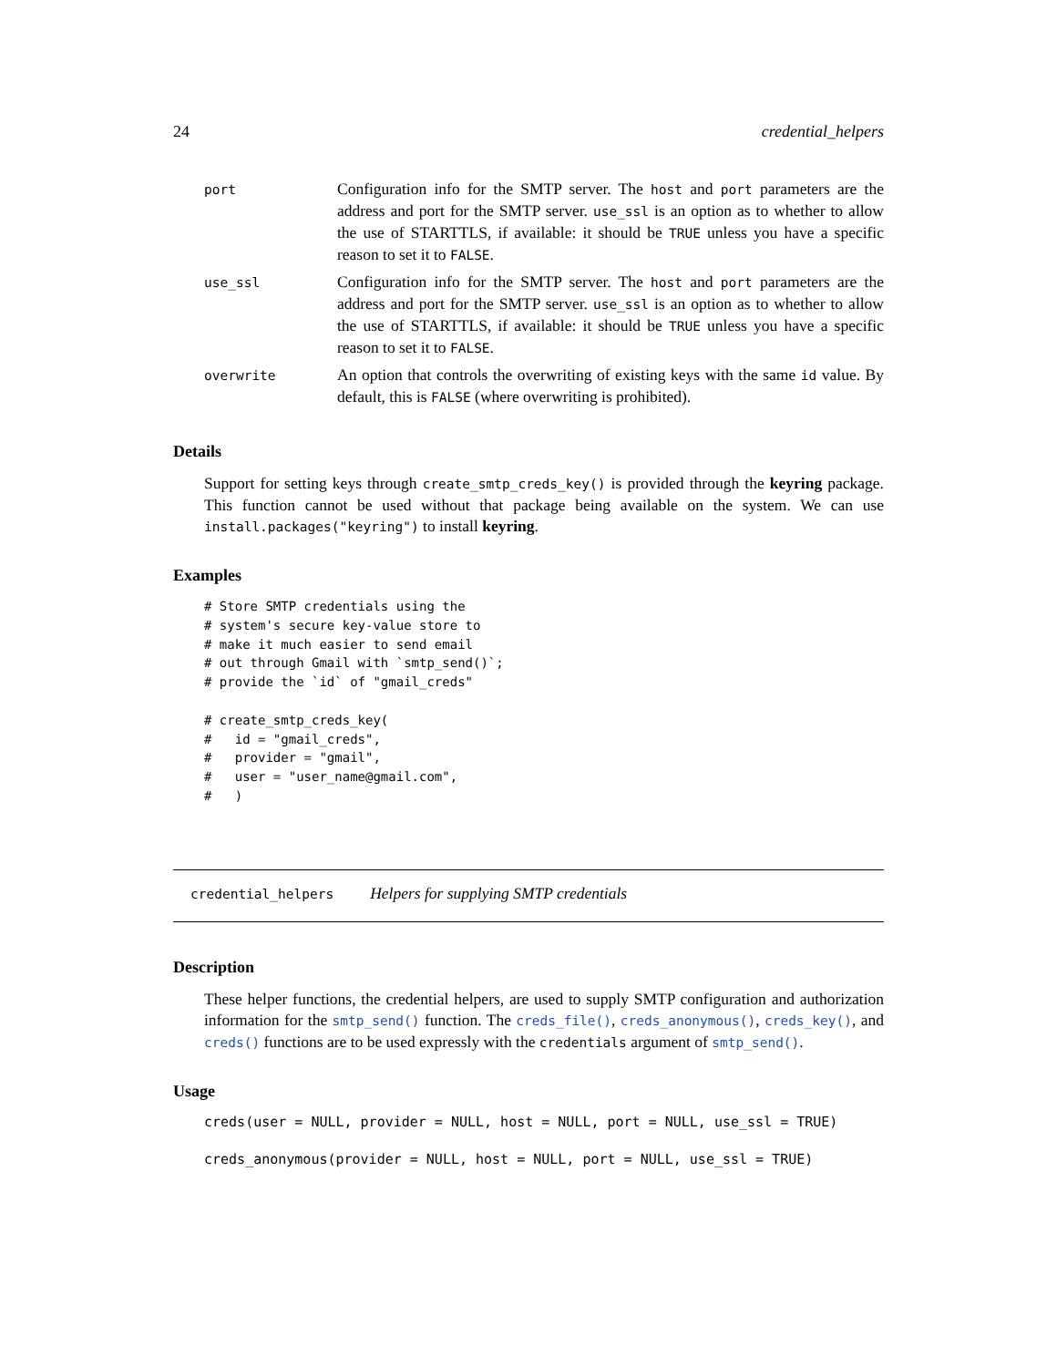24 credential_helpers
| port | Configuration info for the SMTP server. The host and port parameters are the address and port for the SMTP server. use_ssl is an option as to whether to allow the use of STARTTLS, if available: it should be TRUE unless you have a specific reason to set it to FALSE . |
| use_ssl | Configuration info for the SMTP server. The host and port parameters are the address and port for the SMTP server. use_ssl is an option as to whether to allow the use of STARTTLS, if available: it should be TRUE unless you have a specific reason to set it to FALSE . |
| overwrite | An option that controls the overwriting of existing keys with the same id value. By default, this is FALSE (where overwriting is prohibited). |
Details
Support for setting keys through create_smtp_creds_key() is provided through the keyring package. This function cannot be used without that package being available on the system. We can use install.packages("keyring") to install keyring.
Examples
# Store SMTP credentials using the
# system's secure key-value store to
# make it much easier to send email
# out through Gmail with `smtp_send()`;
# provide the `id` of "gmail_creds"

# create_smtp_creds_key(
#   id = "gmail_creds",
#   provider = "gmail",
#   user = "user_name@gmail.com",
#   )
credential_helpers Helpers for supplying SMTP credentials
Description
These helper functions, the credential helpers, are used to supply SMTP configuration and authorization information for the smtp_send() function. The creds_file(), creds_anonymous(), creds_key(), and creds() functions are to be used expressly with the credentials argument of smtp_send().
Usage
creds(user = NULL, provider = NULL, host = NULL, port = NULL, use_ssl = TRUE)

creds_anonymous(provider = NULL, host = NULL, port = NULL, use_ssl = TRUE)